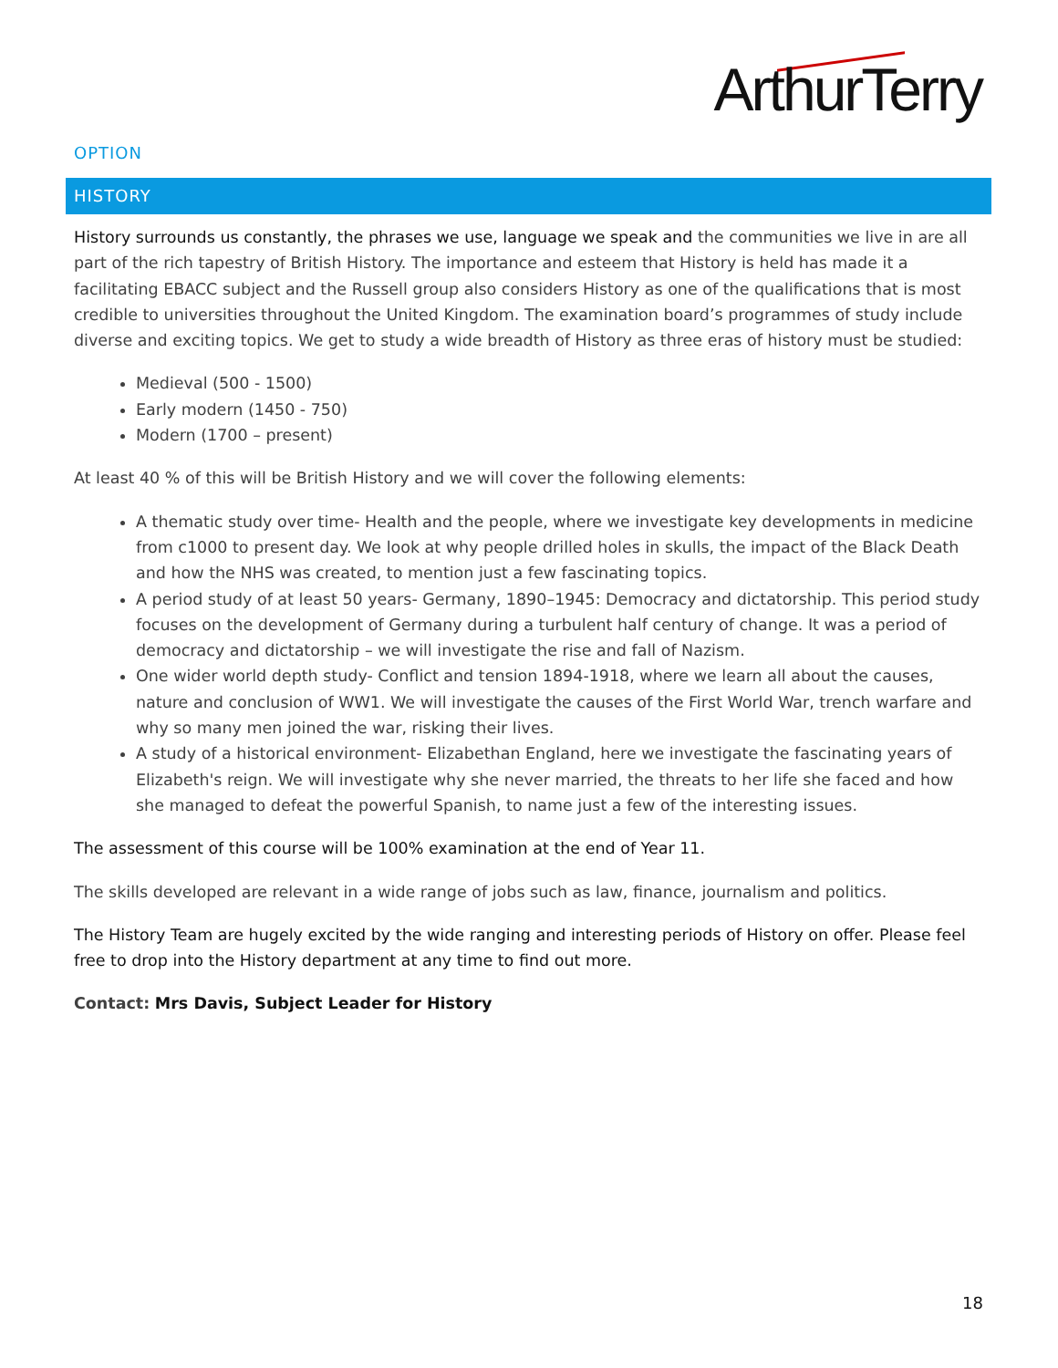ArthurTerry
OPTION
HISTORY
History surrounds us constantly, the phrases we use, language we speak and the communities we live in are all part of the rich tapestry of British History. The importance and esteem that History is held has made it a facilitating EBACC subject and the Russell group also considers History as one of the qualifications that is most credible to universities throughout the United Kingdom. The examination board’s programmes of study include diverse and exciting topics. We get to study a wide breadth of History as three eras of history must be studied:
Medieval (500 - 1500)
Early modern (1450 - 750)
Modern (1700 – present)
At least 40 % of this will be British History and we will cover the following elements:
A thematic study over time- Health and the people, where we investigate key developments in medicine from c1000 to present day. We look at why people drilled holes in skulls, the impact of the Black Death and how the NHS was created, to mention just a few fascinating topics.
A period study of at least 50 years- Germany, 1890–1945: Democracy and dictatorship. This period study focuses on the development of Germany during a turbulent half century of change. It was a period of democracy and dictatorship – we will investigate the rise and fall of Nazism.
One wider world depth study- Conflict and tension 1894-1918, where we learn all about the causes, nature and conclusion of WW1. We will investigate the causes of the First World War, trench warfare and why so many men joined the war, risking their lives.
A study of a historical environment- Elizabethan England, here we investigate the fascinating years of Elizabeth's reign. We will investigate why she never married, the threats to her life she faced and how she managed to defeat the powerful Spanish, to name just a few of the interesting issues.
The assessment of this course will be 100% examination at the end of Year 11.
The skills developed are relevant in a wide range of jobs such as law, finance, journalism and politics.
The History Team are hugely excited by the wide ranging and interesting periods of History on offer. Please feel free to drop into the History department at any time to find out more.
Contact: Mrs Davis, Subject Leader for History
18